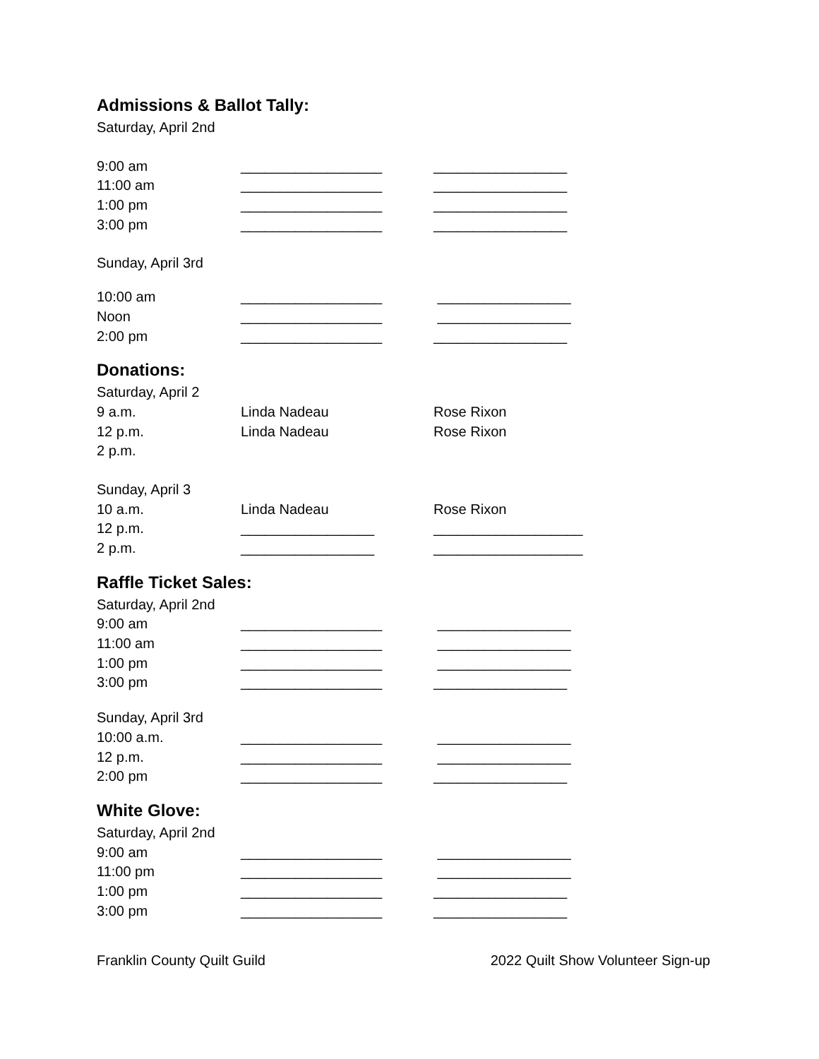Admissions & Ballot Tally:
Saturday, April 2nd
9:00 am __________________ _________________
11:00 am __________________ _________________
1:00 pm __________________ _________________
3:00 pm __________________ _________________
Sunday, April 3rd
10:00 am __________________ _________________
Noon __________________ _________________
2:00 pm __________________ _________________
Donations:
Saturday, April 2
9 a.m. Linda Nadeau Rose Rixon
12 p.m. Linda Nadeau Rose Rixon
2 p.m.
Sunday, April 3
10 a.m. Linda Nadeau Rose Rixon
12 p.m. _________________ ___________________
2 p.m. _________________ ___________________
Raffle Ticket Sales:
Saturday, April 2nd
9:00 am __________________ _________________
11:00 am __________________ _________________
1:00 pm __________________ _________________
3:00 pm __________________ _________________
Sunday, April 3rd
10:00 a.m. __________________ _________________
12 p.m. __________________ _________________
2:00 pm __________________ _________________
White Glove:
Saturday, April 2nd
9:00 am __________________ _________________
11:00 pm __________________ _________________
1:00 pm __________________ _________________
3:00 pm __________________ _________________
Franklin County Quilt Guild 2022 Quilt Show Volunteer Sign-up